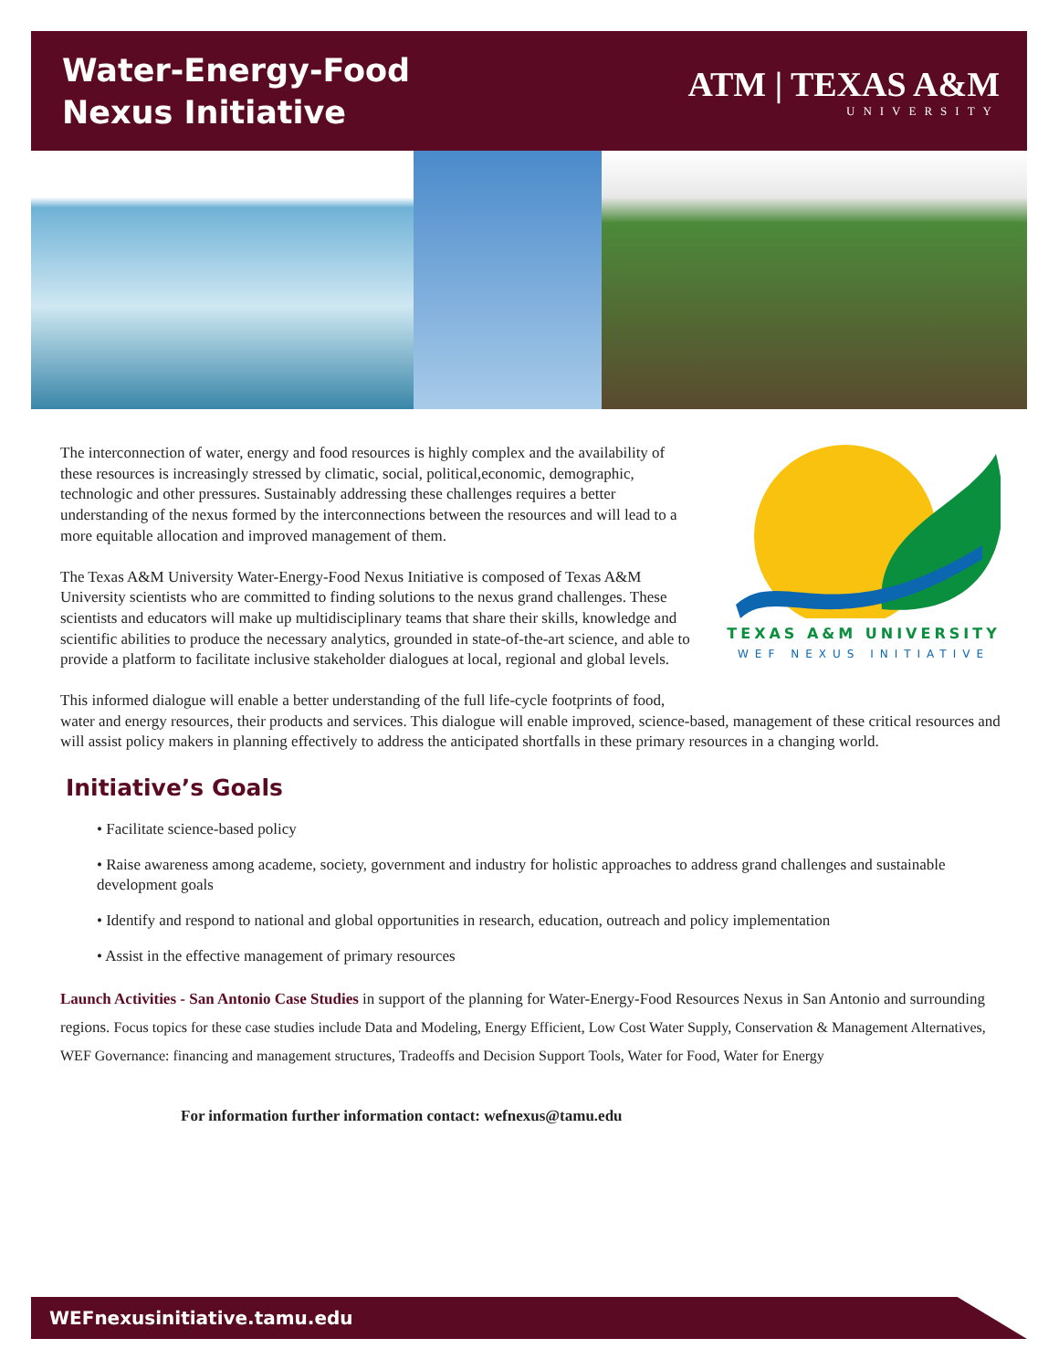Water-Energy-Food
Nexus Initiative
ATM | TEXAS A&M
UNIVERSITY
TEXAS A&M UNIVERSITY
WEF NEXUS INITIATIVE
The interconnection of water, energy and food resources is highly complex and the availability of these resources is increasingly stressed by climatic, social, political,economic, demographic, technologic and other pressures. Sustainably addressing these challenges requires a better understanding of the nexus formed by the interconnections between the resources and will lead to a more equitable allocation and improved management of them.
The Texas A&M University Water-Energy-Food Nexus Initiative is composed of Texas A&M University scientists who are committed to finding solutions to the nexus grand challenges. These scientists and educators will make up multidisciplinary teams that share their skills, knowledge and scientific abilities to produce the necessary analytics, grounded in state-of-the-art science, and able to provide a platform to facilitate inclusive stakeholder dialogues at local, regional and global levels.
This informed dialogue will enable a better understanding of the full life-cycle footprints of food, water and energy resources, their products and services. This dialogue will enable improved, science-based, management of these critical resources and will assist policy makers in planning effectively to address the anticipated shortfalls in these primary resources in a changing world.
Initiative’s Goals
• Facilitate science-based policy
• Raise awareness among academe, society, government and industry for holistic approaches to address grand challenges and sustainable development goals
• Identify and respond to national and global opportunities in research, education, outreach and policy implementation
• Assist in the effective management of primary resources
Launch Activities - San Antonio Case Studies in support of the planning for Water-Energy-Food Resources Nexus in San Antonio and surrounding regions. Focus topics for these case studies include Data and Modeling, Energy Efficient, Low Cost Water Supply, Conservation & Management Alternatives, WEF Governance: financing and management structures, Tradeoffs and Decision Support Tools, Water for Food, Water for Energy
For information further information contact: wefnexus@tamu.edu
WEFnexusinitiative.tamu.edu